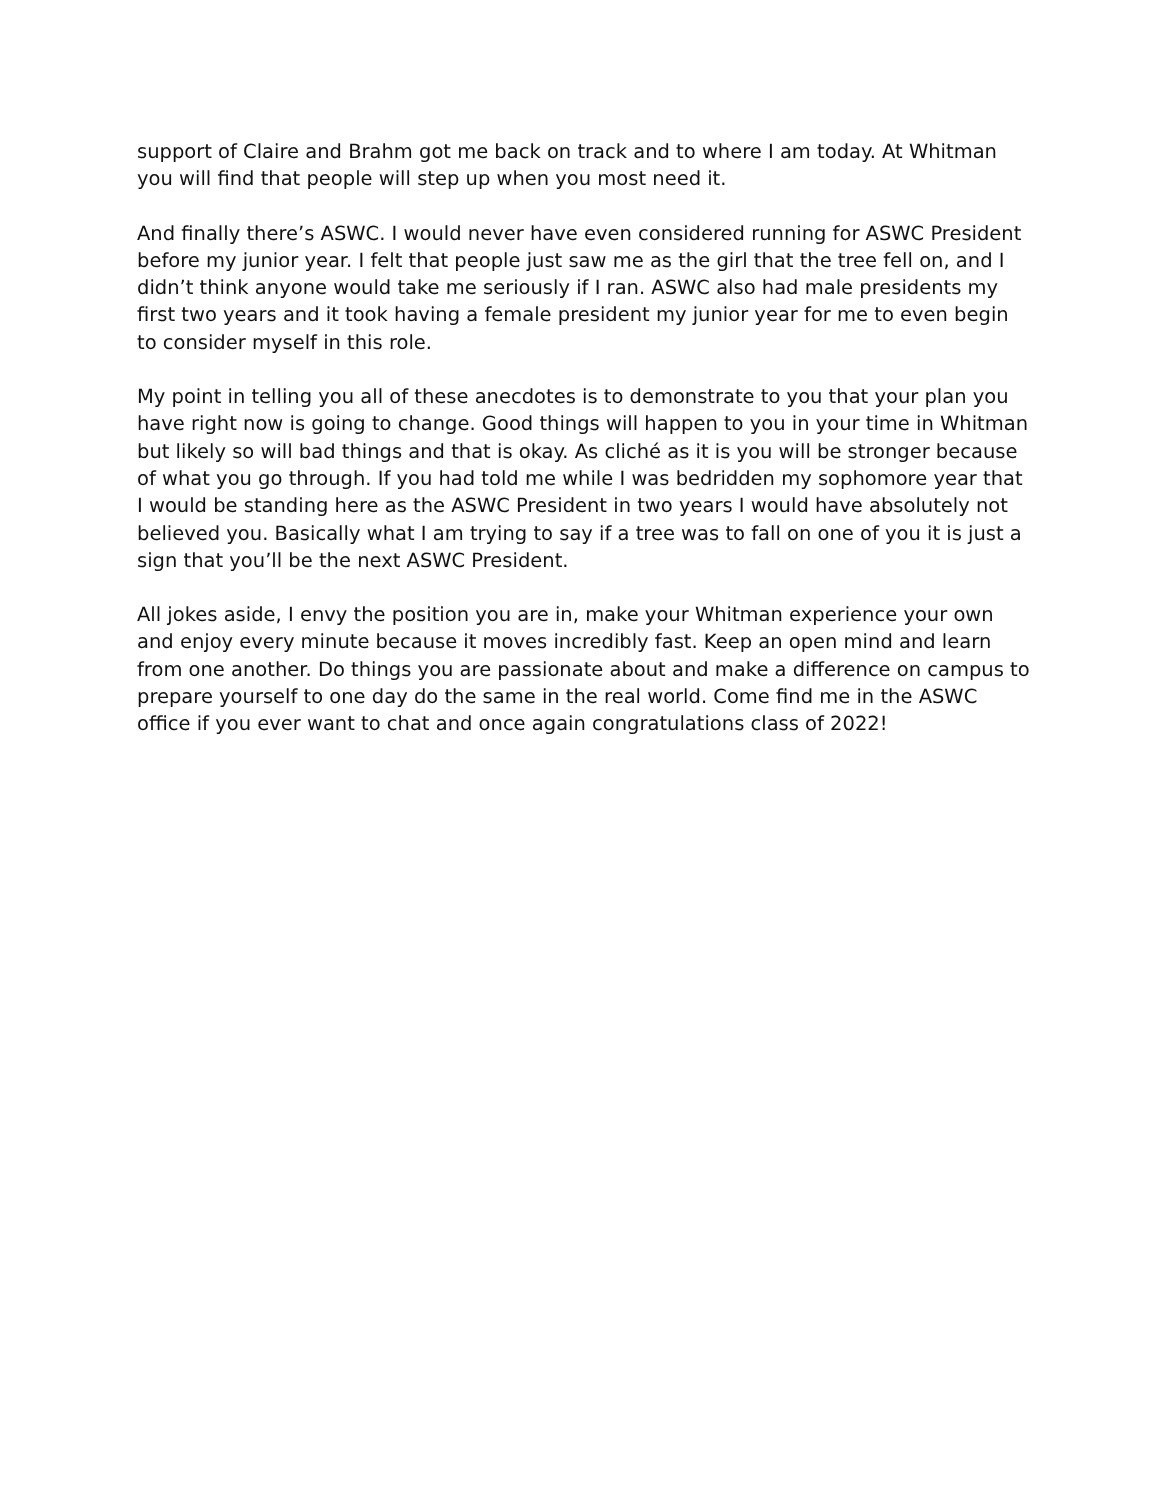support of Claire and Brahm got me back on track and to where I am today. At Whitman you will find that people will step up when you most need it.
And finally there’s ASWC. I would never have even considered running for ASWC President before my junior year. I felt that people just saw me as the girl that the tree fell on, and I didn’t think anyone would take me seriously if I ran. ASWC also had male presidents my first two years and it took having a female president my junior year for me to even begin to consider myself in this role.
My point in telling you all of these anecdotes is to demonstrate to you that your plan you have right now is going to change. Good things will happen to you in your time in Whitman but likely so will bad things and that is okay. As cliché as it is you will be stronger because of what you go through. If you had told me while I was bedridden my sophomore year that I would be standing here as the ASWC President in two years I would have absolutely not believed you. Basically what I am trying to say if a tree was to fall on one of you it is just a sign that you’ll be the next ASWC President.
All jokes aside, I envy the position you are in, make your Whitman experience your own and enjoy every minute because it moves incredibly fast. Keep an open mind and learn from one another. Do things you are passionate about and make a difference on campus to prepare yourself to one day do the same in the real world. Come find me in the ASWC office if you ever want to chat and once again congratulations class of 2022!